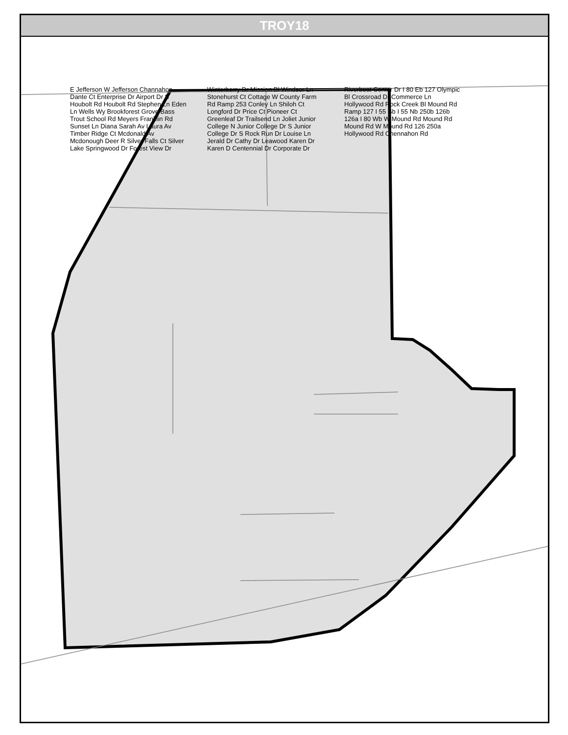TROY18
E Jefferson W Jefferson Channahon Dante Ct Enterprise Dr Airport Dr S Houbolt Rd Houbolt Rd Stephen Ln Eden Ln Wells Wy Brookforest Grove Bass Trout School Rd Meyers Franklin Rd Sunset Ln Diana Sarah Av Laura Av Timber Ridge Ct Mcdonald Av Mcdonough Deer R Silver Falls Ct Silver Lake Springwood Dr Forest View Dr Winterberry Dr Mission Bl Windsor Ln Stonehurst Ct Cottage W County Farm Rd Ramp 253 Conley Ln Shiloh Ct Longford Dr Price Ct Pioneer Ct Greenleaf Dr Trailsend Ln Joliet Junior College N Junior College Dr S Junior College Dr S Rock Run Dr Louise Ln Jerald Dr Cathy Dr Leawood Karen Dr Karen D Centennial Dr Corporate Dr Riverboat Center Dr I 80 Eb 127 Olympic Bl Crossroad Dr Commerce Ln Hollywood Rd Rock Creek Bl Mound Rd Ramp 127 I 55 Sb I 55 Nb 250b 126b 126a I 80 Wb W Mound Rd Mound Rd Mound Rd W Mound Rd 126 250a Hollywood Rd Chennahon Rd